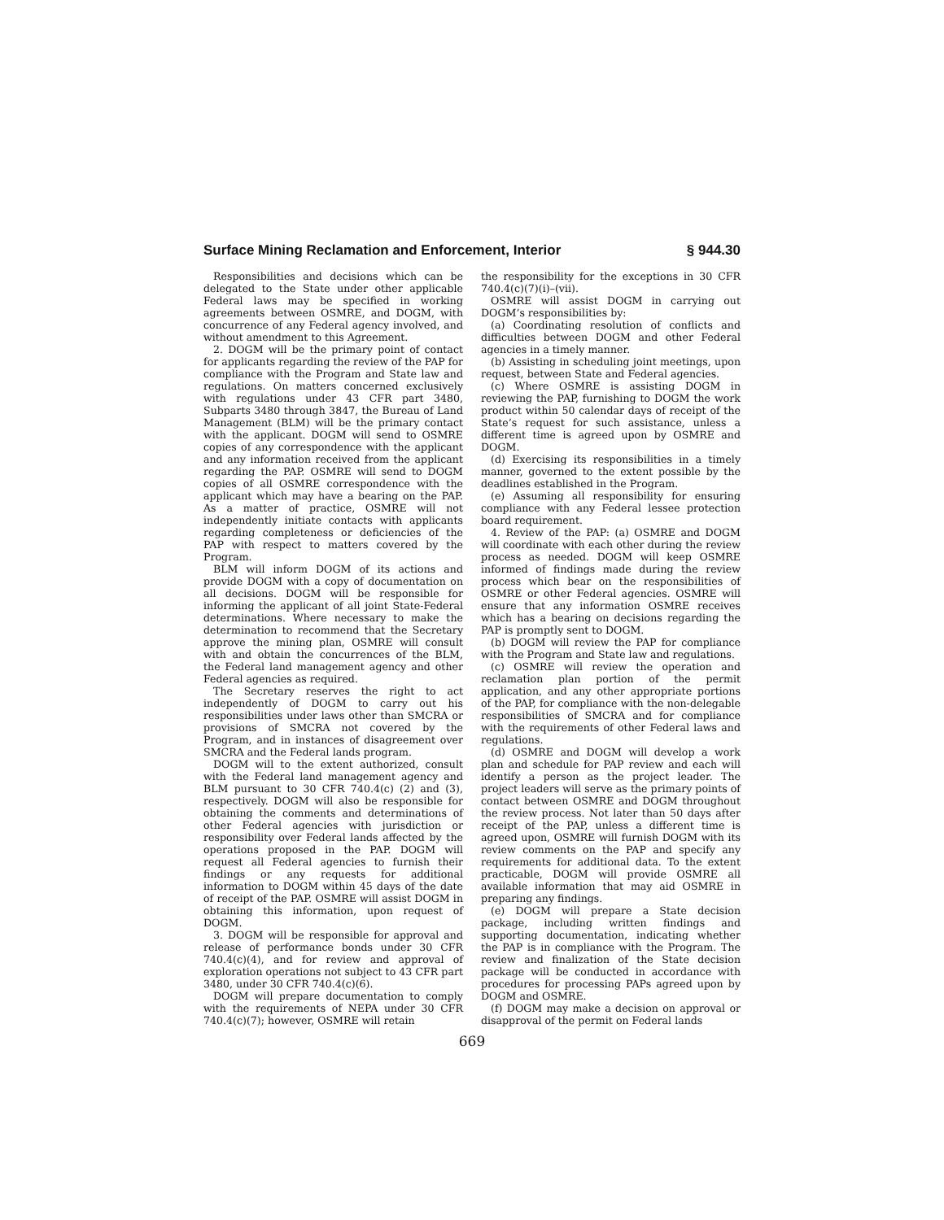Surface Mining Reclamation and Enforcement, Interior § 944.30
Responsibilities and decisions which can be delegated to the State under other applicable Federal laws may be specified in working agreements between OSMRE, and DOGM, with concurrence of any Federal agency involved, and without amendment to this Agreement.
2. DOGM will be the primary point of contact for applicants regarding the review of the PAP for compliance with the Program and State law and regulations. On matters concerned exclusively with regulations under 43 CFR part 3480, Subparts 3480 through 3847, the Bureau of Land Management (BLM) will be the primary contact with the applicant. DOGM will send to OSMRE copies of any correspondence with the applicant and any information received from the applicant regarding the PAP. OSMRE will send to DOGM copies of all OSMRE correspondence with the applicant which may have a bearing on the PAP. As a matter of practice, OSMRE will not independently initiate contacts with applicants regarding completeness or deficiencies of the PAP with respect to matters covered by the Program.
BLM will inform DOGM of its actions and provide DOGM with a copy of documentation on all decisions. DOGM will be responsible for informing the applicant of all joint State-Federal determinations. Where necessary to make the determination to recommend that the Secretary approve the mining plan, OSMRE will consult with and obtain the concurrences of the BLM, the Federal land management agency and other Federal agencies as required.
The Secretary reserves the right to act independently of DOGM to carry out his responsibilities under laws other than SMCRA or provisions of SMCRA not covered by the Program, and in instances of disagreement over SMCRA and the Federal lands program.
DOGM will to the extent authorized, consult with the Federal land management agency and BLM pursuant to 30 CFR 740.4(c) (2) and (3), respectively. DOGM will also be responsible for obtaining the comments and determinations of other Federal agencies with jurisdiction or responsibility over Federal lands affected by the operations proposed in the PAP. DOGM will request all Federal agencies to furnish their findings or any requests for additional information to DOGM within 45 days of the date of receipt of the PAP. OSMRE will assist DOGM in obtaining this information, upon request of DOGM.
3. DOGM will be responsible for approval and release of performance bonds under 30 CFR 740.4(c)(4), and for review and approval of exploration operations not subject to 43 CFR part 3480, under 30 CFR 740.4(c)(6).
DOGM will prepare documentation to comply with the requirements of NEPA under 30 CFR 740.4(c)(7); however, OSMRE will retain
the responsibility for the exceptions in 30 CFR 740.4(c)(7)(i)–(vii).
OSMRE will assist DOGM in carrying out DOGM’s responsibilities by:
(a) Coordinating resolution of conflicts and difficulties between DOGM and other Federal agencies in a timely manner.
(b) Assisting in scheduling joint meetings, upon request, between State and Federal agencies.
(c) Where OSMRE is assisting DOGM in reviewing the PAP, furnishing to DOGM the work product within 50 calendar days of receipt of the State’s request for such assistance, unless a different time is agreed upon by OSMRE and DOGM.
(d) Exercising its responsibilities in a timely manner, governed to the extent possible by the deadlines established in the Program.
(e) Assuming all responsibility for ensuring compliance with any Federal lessee protection board requirement.
4. Review of the PAP: (a) OSMRE and DOGM will coordinate with each other during the review process as needed. DOGM will keep OSMRE informed of findings made during the review process which bear on the responsibilities of OSMRE or other Federal agencies. OSMRE will ensure that any information OSMRE receives which has a bearing on decisions regarding the PAP is promptly sent to DOGM.
(b) DOGM will review the PAP for compliance with the Program and State law and regulations.
(c) OSMRE will review the operation and reclamation plan portion of the permit application, and any other appropriate portions of the PAP, for compliance with the non-delegable responsibilities of SMCRA and for compliance with the requirements of other Federal laws and regulations.
(d) OSMRE and DOGM will develop a work plan and schedule for PAP review and each will identify a person as the project leader. The project leaders will serve as the primary points of contact between OSMRE and DOGM throughout the review process. Not later than 50 days after receipt of the PAP, unless a different time is agreed upon, OSMRE will furnish DOGM with its review comments on the PAP and specify any requirements for additional data. To the extent practicable, DOGM will provide OSMRE all available information that may aid OSMRE in preparing any findings.
(e) DOGM will prepare a State decision package, including written findings and supporting documentation, indicating whether the PAP is in compliance with the Program. The review and finalization of the State decision package will be conducted in accordance with procedures for processing PAPs agreed upon by DOGM and OSMRE.
(f) DOGM may make a decision on approval or disapproval of the permit on Federal lands
669